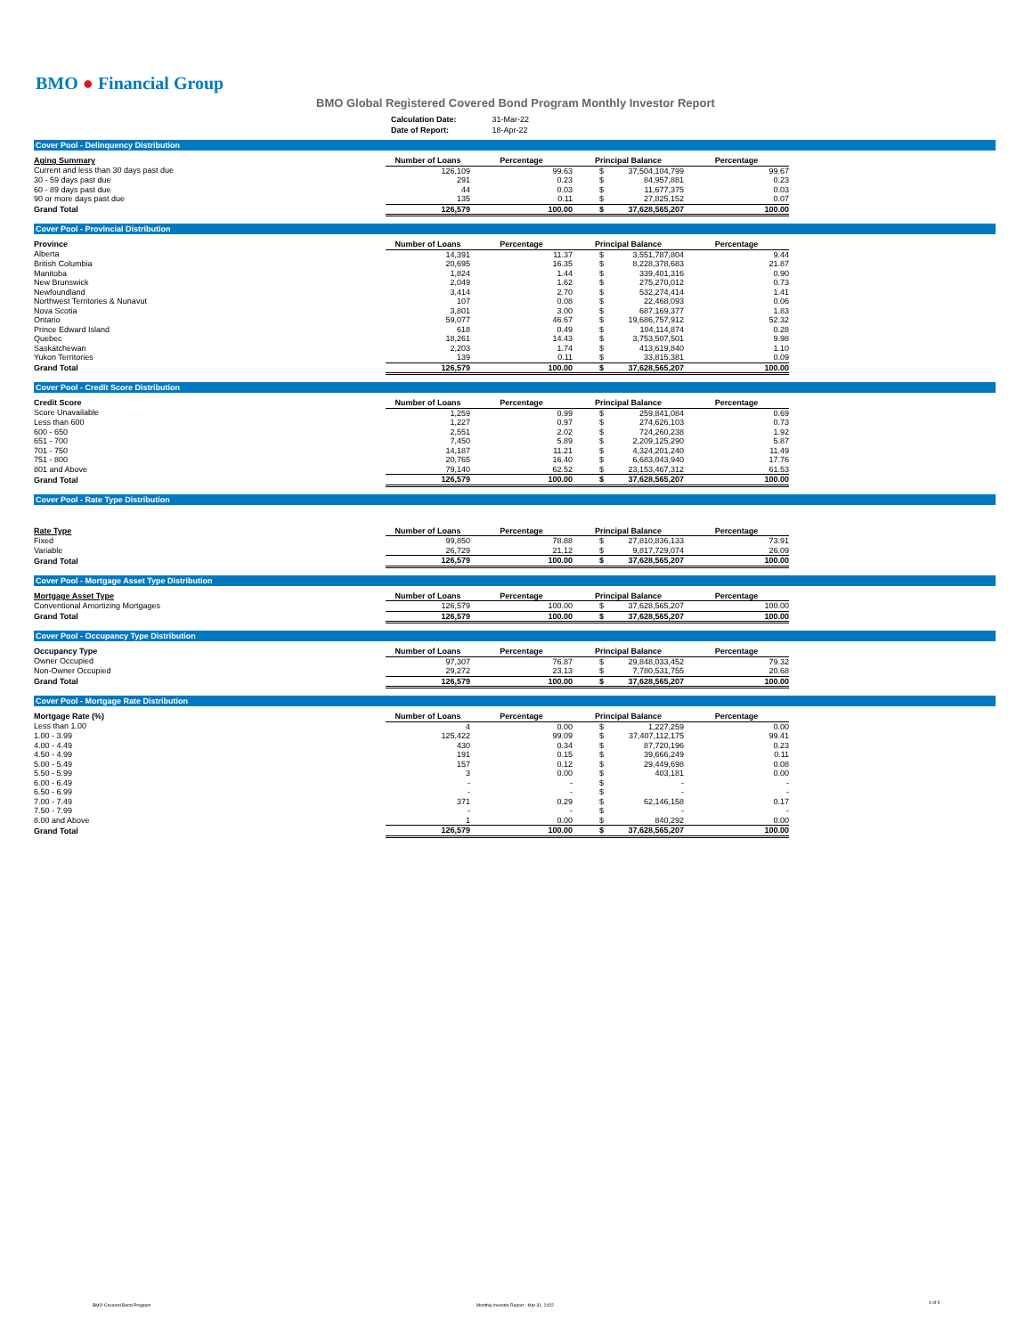BMO ● Financial Group
BMO Global Registered Covered Bond Program Monthly Investor Report
| Calculation Date: | 31-Mar-22 |
| Date of Report: | 18-Apr-22 |
Cover Pool - Delinquency Distribution
| Aging Summary | Number of Loans | Percentage | Principal Balance | | Percentage |
| --- | --- | --- | --- | --- | --- |
| Current and less than 30 days past due | 126,109 | 99.63 | $ | 37,504,104,799 | 99.67 |
| 30 - 59 days past due | 291 | 0.23 | $ | 84,957,881 | 0.23 |
| 60 - 89 days past due | 44 | 0.03 | $ | 11,677,375 | 0.03 |
| 90 or more days past due | 135 | 0.11 | $ | 27,825,152 | 0.07 |
| Grand Total | 126,579 | 100.00 | $ | 37,628,565,207 | 100.00 |
Cover Pool - Provincial Distribution
| Province | Number of Loans | Percentage | Principal Balance | | Percentage |
| --- | --- | --- | --- | --- | --- |
| Alberta | 14,391 | 11.37 | $ | 3,551,787,804 | 9.44 |
| British Columbia | 20,695 | 16.35 | $ | 8,228,378,683 | 21.87 |
| Manitoba | 1,824 | 1.44 | $ | 339,401,316 | 0.90 |
| New Brunswick | 2,049 | 1.62 | $ | 275,270,012 | 0.73 |
| Newfoundland | 3,414 | 2.70 | $ | 532,274,414 | 1.41 |
| Northwest Territories & Nunavut | 107 | 0.08 | $ | 22,468,093 | 0.06 |
| Nova Scotia | 3,801 | 3.00 | $ | 687,169,377 | 1.83 |
| Ontario | 59,077 | 46.67 | $ | 19,686,757,912 | 52.32 |
| Prince Edward Island | 618 | 0.49 | $ | 104,114,874 | 0.28 |
| Quebec | 18,261 | 14.43 | $ | 3,753,507,501 | 9.98 |
| Saskatchewan | 2,203 | 1.74 | $ | 413,619,840 | 1.10 |
| Yukon Territories | 139 | 0.11 | $ | 33,815,381 | 0.09 |
| Grand Total | 126,579 | 100.00 | $ | 37,628,565,207 | 100.00 |
Cover Pool - Credit Score Distribution
| Credit Score | Number of Loans | Percentage | Principal Balance | | Percentage |
| --- | --- | --- | --- | --- | --- |
| Score Unavailable | 1,259 | 0.99 | $ | 259,841,084 | 0.69 |
| Less than 600 | 1,227 | 0.97 | $ | 274,626,103 | 0.73 |
| 600 - 650 | 2,551 | 2.02 | $ | 724,260,238 | 1.92 |
| 651 - 700 | 7,450 | 5.89 | $ | 2,209,125,290 | 5.87 |
| 701 - 750 | 14,187 | 11.21 | $ | 4,324,201,240 | 11.49 |
| 751 - 800 | 20,765 | 16.40 | $ | 6,683,043,940 | 17.76 |
| 801 and Above | 79,140 | 62.52 | $ | 23,153,467,312 | 61.53 |
| Grand Total | 126,579 | 100.00 | $ | 37,628,565,207 | 100.00 |
Cover Pool - Rate Type Distribution
| Rate Type | Number of Loans | Percentage | Principal Balance | | Percentage |
| --- | --- | --- | --- | --- | --- |
| Fixed | 99,850 | 78.88 | $ | 27,810,836,133 | 73.91 |
| Variable | 26,729 | 21.12 | $ | 9,817,729,074 | 26.09 |
| Grand Total | 126,579 | 100.00 | $ | 37,628,565,207 | 100.00 |
Cover Pool - Mortgage Asset Type Distribution
| Mortgage Asset Type | Number of Loans | Percentage | Principal Balance | | Percentage |
| --- | --- | --- | --- | --- | --- |
| Conventional Amortizing Mortgages | 126,579 | 100.00 | $ | 37,628,565,207 | 100.00 |
| Grand Total | 126,579 | 100.00 | $ | 37,628,565,207 | 100.00 |
Cover Pool - Occupancy Type Distribution
| Occupancy Type | Number of Loans | Percentage | Principal Balance | | Percentage |
| --- | --- | --- | --- | --- | --- |
| Owner Occupied | 97,307 | 76.87 | $ | 29,848,033,452 | 79.32 |
| Non-Owner Occupied | 29,272 | 23.13 | $ | 7,780,531,755 | 20.68 |
| Grand Total | 126,579 | 100.00 | $ | 37,628,565,207 | 100.00 |
Cover Pool - Mortgage Rate Distribution
| Mortgage Rate (%) | Number of Loans | Percentage | Principal Balance | | Percentage |
| --- | --- | --- | --- | --- | --- |
| Less than 1.00 | 4 | 0.00 | $ | 1,227,259 | 0.00 |
| 1.00 - 3.99 | 125,422 | 99.09 | $ | 37,407,112,175 | 99.41 |
| 4.00 - 4.49 | 430 | 0.34 | $ | 87,720,196 | 0.23 |
| 4.50 - 4.99 | 191 | 0.15 | $ | 39,666,249 | 0.11 |
| 5.00 - 5.49 | 157 | 0.12 | $ | 29,449,698 | 0.08 |
| 5.50 - 5.99 | 3 | 0.00 | $ | 403,181 | 0.00 |
| 6.00 - 6.49 | - | - | $ | - | - |
| 6.50 - 6.99 | - | - | $ | - | - |
| 7.00 - 7.49 | 371 | 0.29 | $ | 62,146,158 | 0.17 |
| 7.50 - 7.99 | - | - | $ | - | - |
| 8.00 and Above | 1 | 0.00 | $ | 840,292 | 0.00 |
| Grand Total | 126,579 | 100.00 | $ | 37,628,565,207 | 100.00 |
BMO Covered Bond Program
Monthly Investor Report - Mar 31, 2022
4 of 9